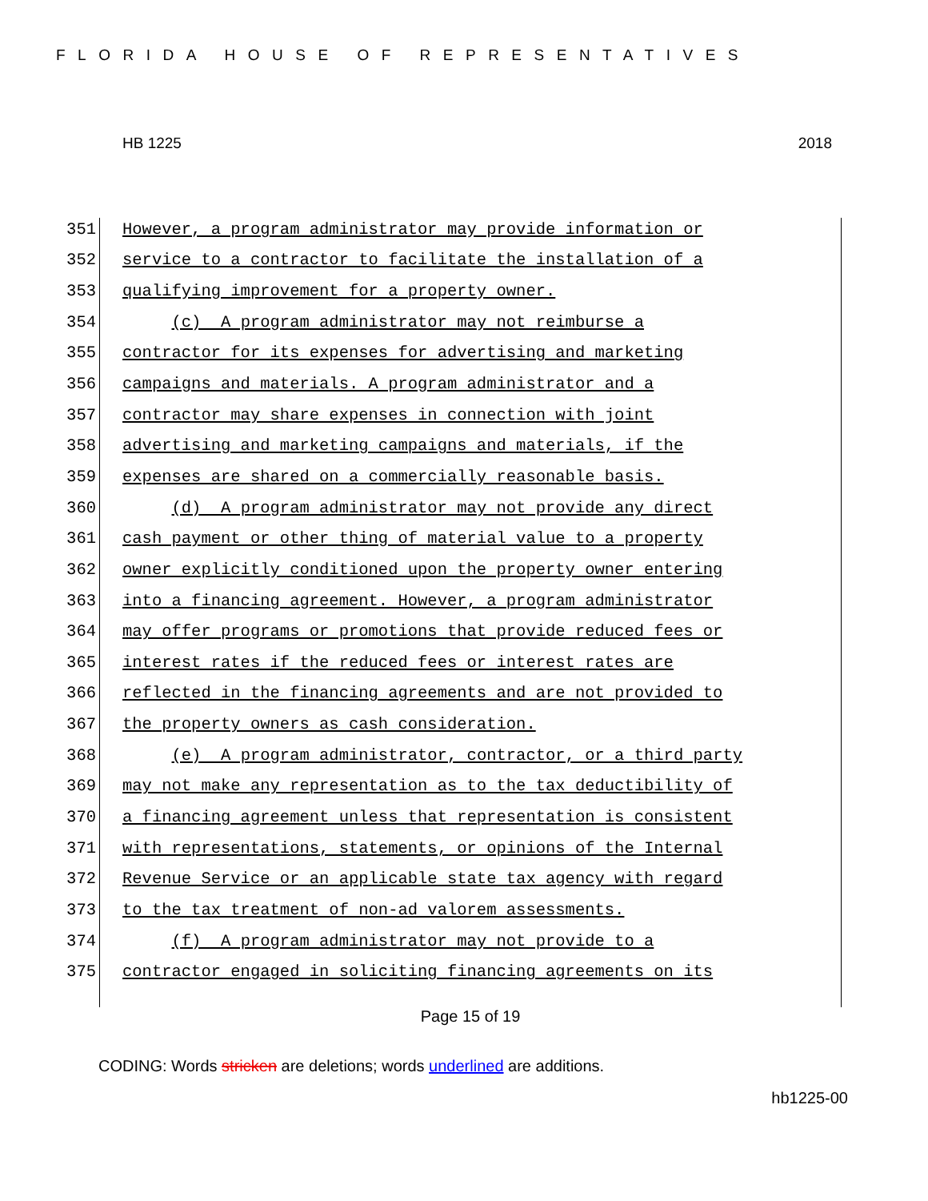FLORIDA HOUSE OF REPRESENTATIVES
HB 1225 2018
351 However, a program administrator may provide information or
352 service to a contractor to facilitate the installation of a
353 qualifying improvement for a property owner.
354 (c) A program administrator may not reimburse a
355 contractor for its expenses for advertising and marketing
356 campaigns and materials. A program administrator and a
357 contractor may share expenses in connection with joint
358 advertising and marketing campaigns and materials, if the
359 expenses are shared on a commercially reasonable basis.
360 (d) A program administrator may not provide any direct
361 cash payment or other thing of material value to a property
362 owner explicitly conditioned upon the property owner entering
363 into a financing agreement. However, a program administrator
364 may offer programs or promotions that provide reduced fees or
365 interest rates if the reduced fees or interest rates are
366 reflected in the financing agreements and are not provided to
367 the property owners as cash consideration.
368 (e) A program administrator, contractor, or a third party
369 may not make any representation as to the tax deductibility of
370 a financing agreement unless that representation is consistent
371 with representations, statements, or opinions of the Internal
372 Revenue Service or an applicable state tax agency with regard
373 to the tax treatment of non-ad valorem assessments.
374 (f) A program administrator may not provide to a
375 contractor engaged in soliciting financing agreements on its
Page 15 of 19
CODING: Words stricken are deletions; words underlined are additions.
hb1225-00